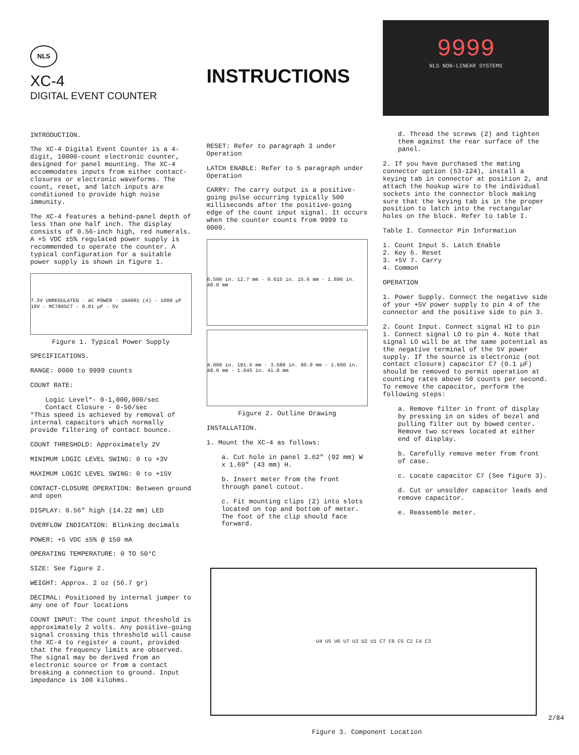NLS
XC-4
DIGITAL EVENT COUNTER
INTRODUCTION.
The XC-4 Digital Event Counter is a 4-digit, 10000-count electronic counter, designed for panel mounting. The XC-4 accommodates inputs from either contact-closures or electronic waveforms. The count, reset, and latch inputs are conditioned to provide high noise immunity.
The XC-4 features a behind-panel depth of less than one half inch. The display consists of 0.56-inch high, red numerals. A +5 VDC ±5% regulated power supply is recommended to operate the counter. A typical configuration for a suitable power supply is shown in figure 1.
7.5V UNREGULATED · AC POWER · 1N4001 (4) · 1000 µF 10V · MC7805CT · 0.01 µF · 5V
Figure 1. Typical Power Supply
SPECIFICATIONS.
RANGE: 0000 to 9999 counts
COUNT RATE:
Logic Level*- 0-1,000,000/sec
Contact Closure - 0-50/sec
*This speed is achieved by removal of internal capacitors which normally provide filtering of contact bounce.
COUNT THRESHOLD: Approximately 2V
MINIMUM LOGIC LEVEL SWING: 0 to +3V
MAXIMUM LOGIC LEVEL SWING: 0 to +15V
CONTACT-CLOSURE OPERATION: Between ground and open
DISPLAY: 0.56" high (14.22 mm) LED
OVERFLOW INDICATION: Blinking decimals
POWER: +5 VDC ±5% @ 150 mA
OPERATING TEMPERATURE: 0 TO 50°C
SIZE: See figure 2.
WEIGHT: Approx. 2 oz (56.7 gr)
DECIMAL: Positioned by internal jumper to any one of four locations
COUNT INPUT: The count input threshold is approximately 2 volts. Any positive-going signal crossing this threshold will cause the XC-4 to register a count, provided that the frequency limits are observed. The signal may be derived from an electronic source or from a contact breaking a connection to ground. Input impedance is 100 kilohms.
INSTRUCTIONS
RESET: Refer to paragraph 3 under Operation
LATCH ENABLE: Refer to 5 paragraph under Operation
CARRY: The carry output is a positive-going pulse occurring typically 500 milliseconds after the positive-going edge of the count input signal. It occurs when the counter counts from 9999 to 0000.
0.500 in. 12.7 mm · 0.615 in. 15.6 mm · 1.890 in. 48.0 mm
4.000 in. 101.6 mm · 3.580 in. 90.9 mm · 1.890 in. 48.0 mm · 1.645 in. 41.8 mm
Figure 2. Outline Drawing
INSTALLATION.
1. Mount the XC-4 as follows:
a. Cut hole in panel 3.62" (92 mm) W x 1.69" (43 mm) H.
b. Insert meter from the front through panel cutout.
c. Fit mounting clips (2) into slots located on top and bottom of meter. The foot of the clip should face forward.
9999
NLS NON-LINEAR SYSTEMS
d. Thread the screws (2) and tighten them against the rear surface of the panel.
2. If you have purchased the mating connector option (53-124), install a keying tab in connector at position 2, and attach the hookup wire to the individual sockets into the connector block making sure that the keying tab is in the proper position to latch into the rectangular holes on the block. Refer to table I.
Table I. Connector Pin Information
1. Count Input 5. Latch Enable
2. Key 6. Reset
3. +5V 7. Carry
4. Common
OPERATION
1. Power Supply. Connect the negative side of your +5V power supply to pin 4 of the connector and the positive side to pin 3.
2. Count Input. Connect signal HI to pin 1. Connect signal LO to pin 4. Note that signal LO will be at the same potential as the negative terminal of the 5V power supply. If the source is electronic (not contact closure) capacitor C7 (0.1 µF) should be removed to permit operation at counting rates above 50 counts per second. To remove the capacitor, perform the following steps:
a. Remove filter in front of display by pressing in on sides of bezel and pulling filter out by bowed center. Remove two screws located at either end of display.
b. Carefully remove meter from front of case.
c. Locate capacitor C7 (See figure 3).
d. Cut or unsolder capacitor leads and remove capacitor.
e. Reassemble meter.
U4 U5 U6 U7 U3 U2 U1 C7 C6 C5 C2 C4 C3
Figure 3. Component Location
2/84